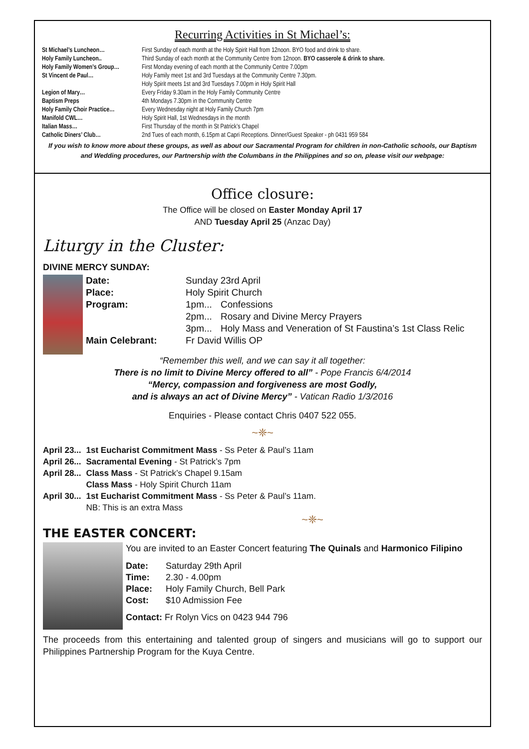Recurring Activities in St Michael’s:
| St Michael’s Luncheon… | First Sunday of each month at the Holy Spirit Hall from 12noon. BYO food and drink to share. |
| Holy Family Luncheon.. | Third Sunday of each month at the Community Centre from 12noon. BYO casserole & drink to share. |
| Holy Family Women’s Group… | First Monday evening of each month at the Community Centre 7.00pm |
| St Vincent de Paul… | Holy Family meet 1st and 3rd Tuesdays at the Community Centre 7.30pm. Holy Spirit meets 1st and 3rd Tuesdays 7.00pm in Holy Spirit Hall |
| Legion of Mary… | Every Friday 9.30am in the Holy Family Community Centre |
| Baptism Preps | 4th Mondays 7.30pm in the Community Centre |
| Holy Family Choir Practice… | Every Wednesday night at Holy Family Church 7pm |
| Manifold CWL… | Holy Spirit Hall, 1st Wednesdays in the month |
| Italian Mass… | First Thursday of the month in St Patrick’s Chapel |
| Catholic Diners’ Club… | 2nd Tues of each month, 6.15pm at Capri Receptions. Dinner/Guest Speaker - ph 0431 959 584 |
If you wish to know more about these groups, as well as about our Sacramental Program for children in non-Catholic schools, our Baptism and Wedding procedures, our Partnership with the Columbans in the Philippines and so on, please visit our webpage:
Office closure:
The Office will be closed on Easter Monday April 17
AND Tuesday April 25 (Anzac Day)
Liturgy in the Cluster:
DIVINE MERCY SUNDAY:
| Date: | Sunday 23rd April | |
| Place: | Holy Spirit Church | |
| Program: | 1pm... | Confessions |
| | 2pm... | Rosary and Divine Mercy Prayers |
| | 3pm... | Holy Mass and Veneration of St Faustina’s 1st Class Relic |
| Main Celebrant: | Fr David Willis OP | |
“Remember this well, and we can say it all together:
There is no limit to Divine Mercy offered to all” - Pope Francis 6/4/2014
“Mercy, compassion and forgiveness are most Godly,
and is always an act of Divine Mercy” - Vatican Radio 1/3/2016
Enquiries - Please contact Chris 0407 522 055.
~❈~
| April 23... | 1st Eucharist Commitment Mass - Ss Peter & Paul’s 11am |
| April 26... | Sacramental Evening - St Patrick’s 7pm |
| April 28... | Class Mass - St Patrick’s Chapel 9.15am Class Mass - Holy Spirit Church 11am |
| April 30... | 1st Eucharist Commitment Mass - Ss Peter & Paul’s 11am. NB: This is an extra Mass |
~❈~
THE EASTER CONCERT:
You are invited to an Easter Concert featuring The Quinals and Harmonico Filipino
| Date: | Saturday 29th April |
| Time: | 2.30 - 4.00pm |
| Place: | Holy Family Church, Bell Park |
| Cost: | $10 Admission Fee |
Contact: Fr Rolyn Vics on 0423 944 796
The proceeds from this entertaining and talented group of singers and musicians will go to support our Philippines Partnership Program for the Kuya Centre.